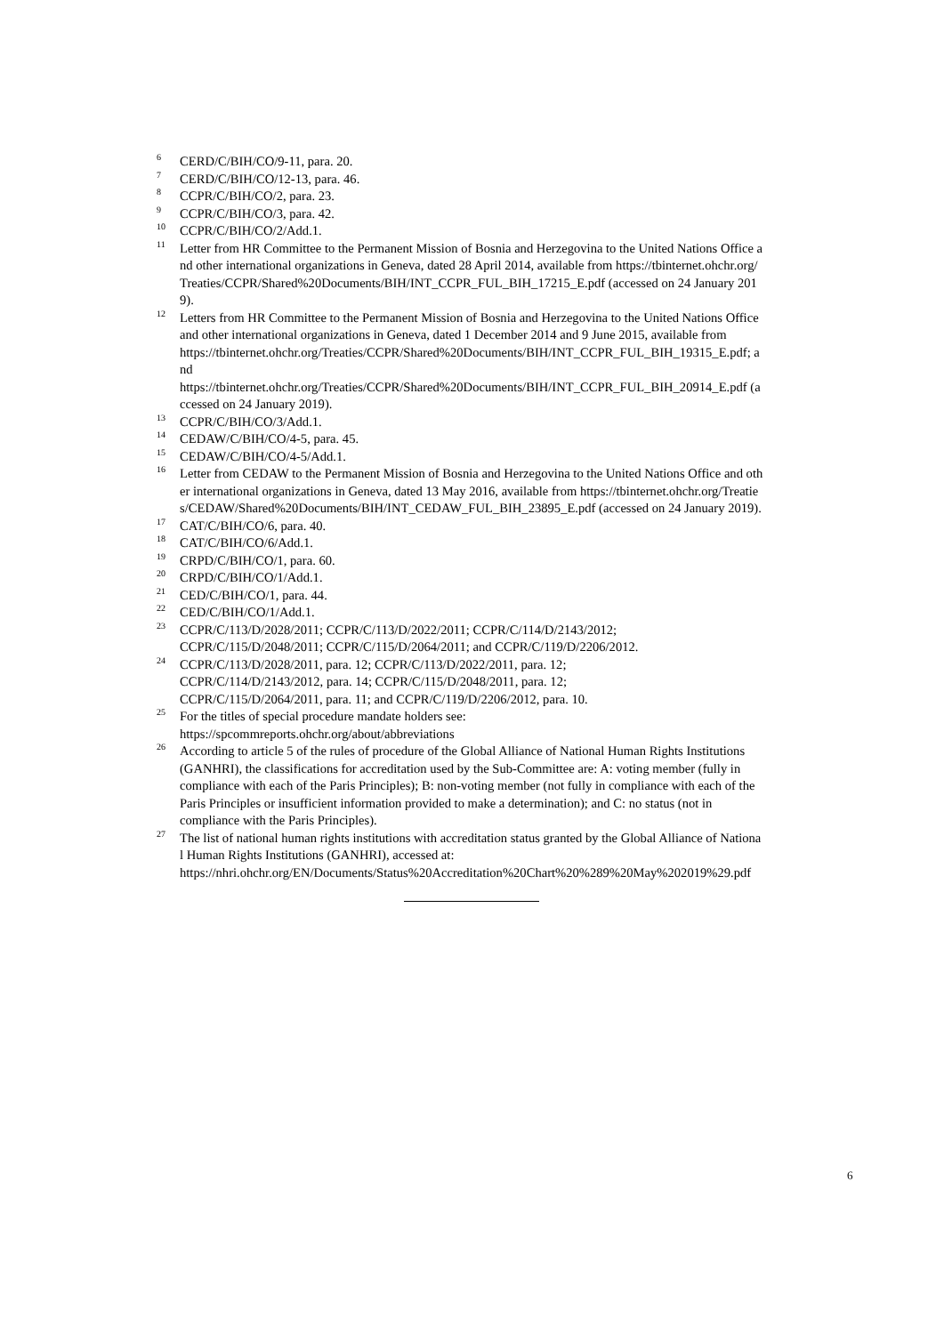<sup>6</sup>
CERD/C/BIH/CO/9-11, para. 20.
<sup>7</sup>
CERD/C/BIH/CO/12-13, para. 46.
<sup>8</sup>
CCPR/C/BIH/CO/2, para. 23.
<sup>9</sup>
CCPR/C/BIH/CO/3, para. 42.
<sup>10</sup>
CCPR/C/BIH/CO/2/Add.1.
<sup>11</sup>
Letter from HR Committee to the Permanent Mission of Bosnia and Herzegovina to the United Nations Office and other international organizations in Geneva, dated 28 April 2014, available from https://tbinternet.ohchr.org/Treaties/CCPR/Shared%20Documents/BIH/INT_CCPR_FUL_BIH_17215_E.pdf (accessed on 24 January 2019).
<sup>12</sup>
Letters from HR Committee to the Permanent Mission of Bosnia and Herzegovina to the United Nations Office and other international organizations in Geneva, dated 1 December 2014 and 9 June 2015, available from
https://tbinternet.ohchr.org/Treaties/CCPR/Shared%20Documents/BIH/INT_CCPR_FUL_BIH_19315_E.pdf; and
https://tbinternet.ohchr.org/Treaties/CCPR/Shared%20Documents/BIH/INT_CCPR_FUL_BIH_20914_E.pdf (accessed on 24 January 2019).
<sup>13</sup>
CCPR/C/BIH/CO/3/Add.1.
<sup>14</sup>
CEDAW/C/BIH/CO/4-5, para. 45.
<sup>15</sup>
CEDAW/C/BIH/CO/4-5/Add.1.
<sup>16</sup>
Letter from CEDAW to the Permanent Mission of Bosnia and Herzegovina to the United Nations Office and other international organizations in Geneva, dated 13 May 2016, available from https://tbinternet.ohchr.org/Treaties/CEDAW/Shared%20Documents/BIH/INT_CEDAW_FUL_BIH_23895_E.pdf (accessed on 24 January 2019).
<sup>17</sup>
CAT/C/BIH/CO/6, para. 40.
<sup>18</sup>
CAT/C/BIH/CO/6/Add.1.
<sup>19</sup>
CRPD/C/BIH/CO/1, para. 60.
<sup>20</sup>
CRPD/C/BIH/CO/1/Add.1.
<sup>21</sup>
CED/C/BIH/CO/1, para. 44.
<sup>22</sup>
CED/C/BIH/CO/1/Add.1.
<sup>23</sup>
CCPR/C/113/D/2028/2011; CCPR/C/113/D/2022/2011; CCPR/C/114/D/2143/2012;
CCPR/C/115/D/2048/2011; CCPR/C/115/D/2064/2011; and CCPR/C/119/D/2206/2012.
<sup>24</sup>
CCPR/C/113/D/2028/2011, para. 12; CCPR/C/113/D/2022/2011, para. 12;
CCPR/C/114/D/2143/2012, para. 14; CCPR/C/115/D/2048/2011, para. 12;
CCPR/C/115/D/2064/2011, para. 11; and CCPR/C/119/D/2206/2012, para. 10.
<sup>25</sup>
For the titles of special procedure mandate holders see:
https://spcommreports.ohchr.org/about/abbreviations
<sup>26</sup>
According to article 5 of the rules of procedure of the Global Alliance of National Human Rights Institutions (GANHRI), the classifications for accreditation used by the Sub-Committee are: A: voting member (fully in compliance with each of the Paris Principles); B: non-voting member (not fully in compliance with each of the Paris Principles or insufficient information provided to make a determination); and C: no status (not in compliance with the Paris Principles).
<sup>27</sup>
The list of national human rights institutions with accreditation status granted by the Global Alliance of National Human Rights Institutions (GANHRI), accessed at:
https://nhri.ohchr.org/EN/Documents/Status%20Accreditation%20Chart%20%289%20May%202019%29.pdf
6